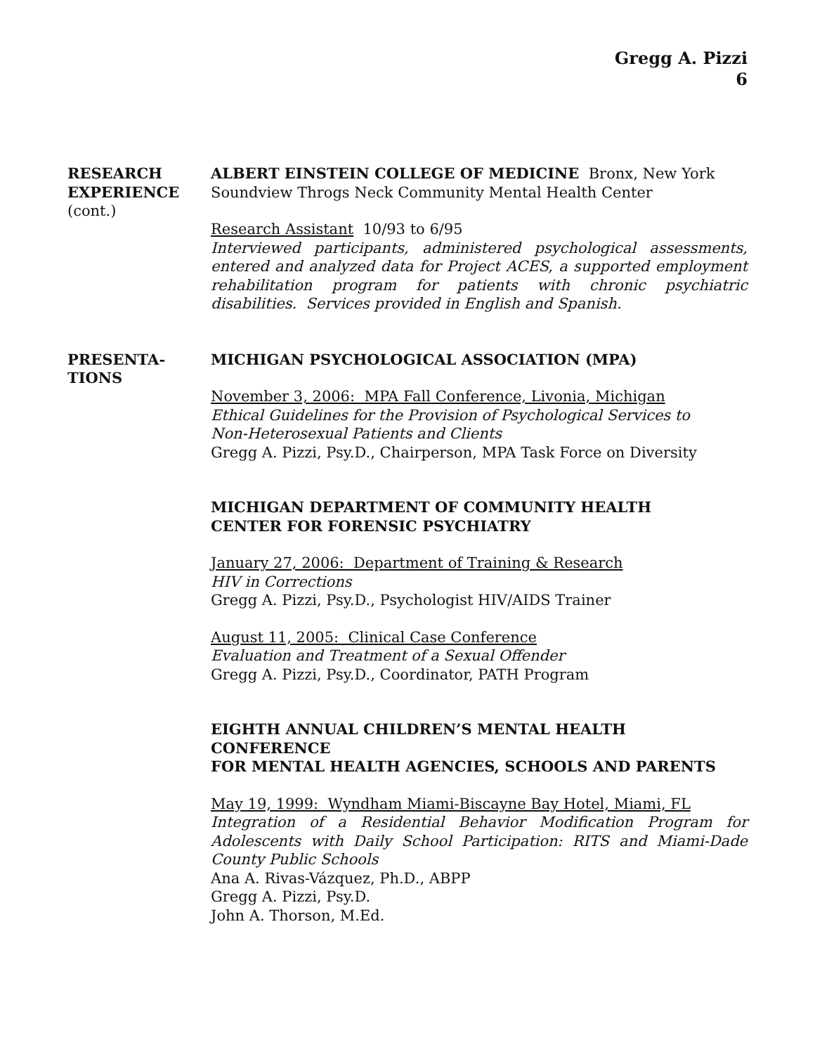Gregg A. Pizzi
6
RESEARCH
EXPERIENCE
(cont.)
ALBERT EINSTEIN COLLEGE OF MEDICINE Bronx, New York
Soundview Throgs Neck Community Mental Health Center
Research Assistant 10/93 to 6/95
Interviewed participants, administered psychological assessments, entered and analyzed data for Project ACES, a supported employment rehabilitation program for patients with chronic psychiatric disabilities. Services provided in English and Spanish.
PRESENTA-
TIONS
MICHIGAN PSYCHOLOGICAL ASSOCIATION (MPA)
November 3, 2006: MPA Fall Conference, Livonia, Michigan
Ethical Guidelines for the Provision of Psychological Services to
Non-Heterosexual Patients and Clients
Gregg A. Pizzi, Psy.D., Chairperson, MPA Task Force on Diversity
MICHIGAN DEPARTMENT OF COMMUNITY HEALTH
CENTER FOR FORENSIC PSYCHIATRY
January 27, 2006: Department of Training & Research
HIV in Corrections
Gregg A. Pizzi, Psy.D., Psychologist HIV/AIDS Trainer
August 11, 2005: Clinical Case Conference
Evaluation and Treatment of a Sexual Offender
Gregg A. Pizzi, Psy.D., Coordinator, PATH Program
EIGHTH ANNUAL CHILDREN’S MENTAL HEALTH CONFERENCE
FOR MENTAL HEALTH AGENCIES, SCHOOLS AND PARENTS
May 19, 1999: Wyndham Miami-Biscayne Bay Hotel, Miami, FL
Integration of a Residential Behavior Modification Program for Adolescents with Daily School Participation: RITS and Miami-Dade County Public Schools
Ana A. Rivas-Vázquez, Ph.D., ABPP
Gregg A. Pizzi, Psy.D.
John A. Thorson, M.Ed.